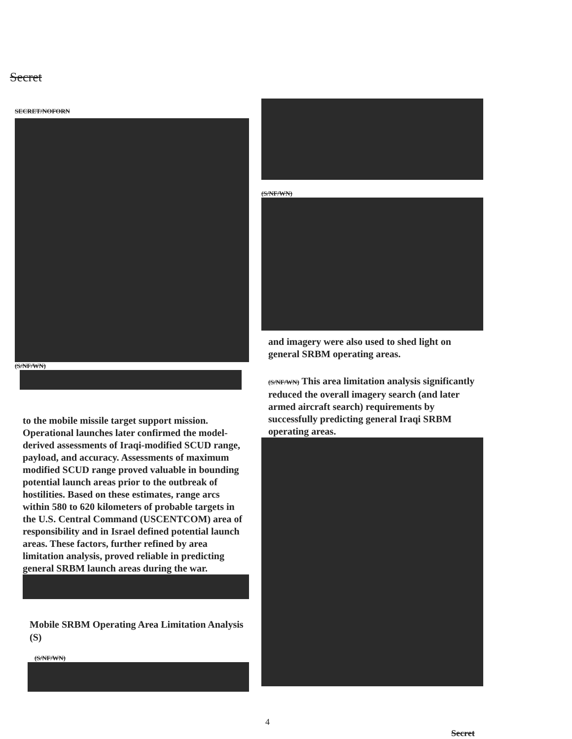Secret
SECRET/NOFORN
(S/NF/WN)
to the mobile missile target support mission. Operational launches later confirmed the model-derived assessments of Iraqi-modified SCUD range, payload, and accuracy. Assessments of maximum modified SCUD range proved valuable in bounding potential launch areas prior to the outbreak of hostilities. Based on these estimates, range arcs within 580 to 620 kilometers of probable targets in the U.S. Central Command (USCENTCOM) area of responsibility and in Israel defined potential launch areas. These factors, further refined by area limitation analysis, proved reliable in predicting general SRBM launch areas during the war.
Mobile SRBM Operating Area Limitation Analysis (S)
(S/NF/WN)
(S/NF/WN)
and imagery were also used to shed light on general SRBM operating areas.
(S/NF/WN) This area limitation analysis significantly reduced the overall imagery search (and later armed aircraft search) requirements by successfully predicting general Iraqi SRBM operating areas.
4
Secret